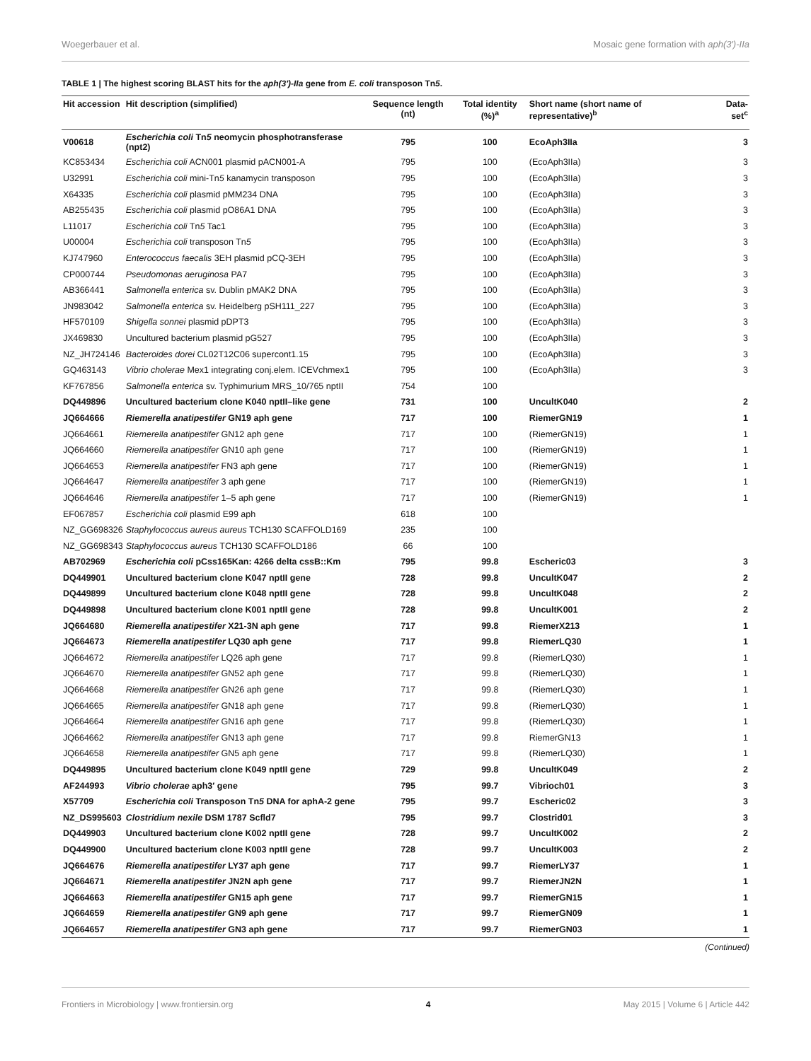Woegerbauer et al. Mosaic gene formation with aph(3′)-IIa
TABLE 1 | The highest scoring BLAST hits for the aph(3′)-IIa gene from E. coli transposon Tn5.
| Hit accession | Hit description (simplified) | Sequence length (nt) | Total identity (%)<sup>a</sup> | Short name (short name of representative)<sup>b</sup> | Data-set<sup>c</sup> |
| --- | --- | --- | --- | --- | --- |
| V00618 | Escherichia coli Tn 5 neomycin phosphotransferase (npt2) | 795 | 100 | EcoAph3IIa | 3 |
| KC853434 | Escherichia coli ACN001 plasmid pACN001-A | 795 | 100 | (EcoAph3IIa) | 3 |
| U32991 | Escherichia coli mini-Tn 5 kanamycin transposon | 795 | 100 | (EcoAph3IIa) | 3 |
| X64335 | Escherichia coli plasmid pMM234 DNA | 795 | 100 | (EcoAph3IIa) | 3 |
| AB255435 | Escherichia coli plasmid pO86A1 DNA | 795 | 100 | (EcoAph3IIa) | 3 |
| L11017 | Escherichia coli Tn 5 Tac1 | 795 | 100 | (EcoAph3IIa) | 3 |
| U00004 | Escherichia coli transposon Tn 5 | 795 | 100 | (EcoAph3IIa) | 3 |
| KJ747960 | Enterococcus faecalis 3EH plasmid pCQ-3EH | 795 | 100 | (EcoAph3IIa) | 3 |
| CP000744 | Pseudomonas aeruginosa PA7 | 795 | 100 | (EcoAph3IIa) | 3 |
| AB366441 | Salmonella enterica sv. Dublin pMAK2 DNA | 795 | 100 | (EcoAph3IIa) | 3 |
| JN983042 | Salmonella enterica sv. Heidelberg pSH111_227 | 795 | 100 | (EcoAph3IIa) | 3 |
| HF570109 | Shigella sonnei plasmid pDPT3 | 795 | 100 | (EcoAph3IIa) | 3 |
| JX469830 | Uncultured bacterium plasmid pG527 | 795 | 100 | (EcoAph3IIa) | 3 |
| NZ_JH724146 | Bacteroides dorei CL02T12C06 supercont1.15 | 795 | 100 | (EcoAph3IIa) | 3 |
| GQ463143 | Vibrio cholerae Mex1 integrating conj.elem. ICEVchmex1 | 795 | 100 | (EcoAph3IIa) | 3 |
| KF767856 | Salmonella enterica sv. Typhimurium MRS_10/765 nptII | 754 | 100 | | |
| DQ449896 | Uncultured bacterium clone K040 nptII–like gene | 731 | 100 | UncultK040 | 2 |
| JQ664666 | Riemerella anatipestifer GN19 aph gene | 717 | 100 | RiemerGN19 | 1 |
| JQ664661 | Riemerella anatipestifer GN12 aph gene | 717 | 100 | (RiemerGN19) | 1 |
| JQ664660 | Riemerella anatipestifer GN10 aph gene | 717 | 100 | (RiemerGN19) | 1 |
| JQ664653 | Riemerella anatipestifer FN3 aph gene | 717 | 100 | (RiemerGN19) | 1 |
| JQ664647 | Riemerella anatipestifer 3 aph gene | 717 | 100 | (RiemerGN19) | 1 |
| JQ664646 | Riemerella anatipestifer 1–5 aph gene | 717 | 100 | (RiemerGN19) | 1 |
| EF067857 | Escherichia coli plasmid E99 aph | 618 | 100 | | |
| NZ_GG698326 | Staphylococcus aureus aureus TCH130 SCAFFOLD169 | 235 | 100 | | |
| NZ_GG698343 | Staphylococcus aureus TCH130 SCAFFOLD186 | 66 | 100 | | |
| AB702969 | Escherichia coli pCss165Kan: 4266 delta cssB::Km | 795 | 99.8 | Escheric03 | 3 |
| DQ449901 | Uncultured bacterium clone K047 nptII gene | 728 | 99.8 | UncultK047 | 2 |
| DQ449899 | Uncultured bacterium clone K048 nptII gene | 728 | 99.8 | UncultK048 | 2 |
| DQ449898 | Uncultured bacterium clone K001 nptII gene | 728 | 99.8 | UncultK001 | 2 |
| JQ664680 | Riemerella anatipestifer X21-3N aph gene | 717 | 99.8 | RiemerX213 | 1 |
| JQ664673 | Riemerella anatipestifer LQ30 aph gene | 717 | 99.8 | RiemerLQ30 | 1 |
| JQ664672 | Riemerella anatipestifer LQ26 aph gene | 717 | 99.8 | (RiemerLQ30) | 1 |
| JQ664670 | Riemerella anatipestifer GN52 aph gene | 717 | 99.8 | (RiemerLQ30) | 1 |
| JQ664668 | Riemerella anatipestifer GN26 aph gene | 717 | 99.8 | (RiemerLQ30) | 1 |
| JQ664665 | Riemerella anatipestifer GN18 aph gene | 717 | 99.8 | (RiemerLQ30) | 1 |
| JQ664664 | Riemerella anatipestifer GN16 aph gene | 717 | 99.8 | (RiemerLQ30) | 1 |
| JQ664662 | Riemerella anatipestifer GN13 aph gene | 717 | 99.8 | RiemerGN13 | 1 |
| JQ664658 | Riemerella anatipestifer GN5 aph gene | 717 | 99.8 | (RiemerLQ30) | 1 |
| DQ449895 | Uncultured bacterium clone K049 nptII gene | 729 | 99.8 | UncultK049 | 2 |
| AF244993 | Vibrio cholerae aph3′ gene | 795 | 99.7 | Vibrioch01 | 3 |
| X57709 | Escherichia coli Transposon Tn 5 DNA for aphA-2 gene | 795 | 99.7 | Escheric02 | 3 |
| NZ_DS995603 | Clostridium nexile DSM 1787 Scfld7 | 795 | 99.7 | Clostrid01 | 3 |
| DQ449903 | Uncultured bacterium clone K002 nptII gene | 728 | 99.7 | UncultK002 | 2 |
| DQ449900 | Uncultured bacterium clone K003 nptII gene | 728 | 99.7 | UncultK003 | 2 |
| JQ664676 | Riemerella anatipestifer LY37 aph gene | 717 | 99.7 | RiemerLY37 | 1 |
| JQ664671 | Riemerella anatipestifer JN2N aph gene | 717 | 99.7 | RiemerJN2N | 1 |
| JQ664663 | Riemerella anatipestifer GN15 aph gene | 717 | 99.7 | RiemerGN15 | 1 |
| JQ664659 | Riemerella anatipestifer GN9 aph gene | 717 | 99.7 | RiemerGN09 | 1 |
| JQ664657 | Riemerella anatipestifer GN3 aph gene | 717 | 99.7 | RiemerGN03 | 1 |
(Continued)
Frontiers in Microbiology | www.frontiersin.org 4 May 2015 | Volume 6 | Article 442